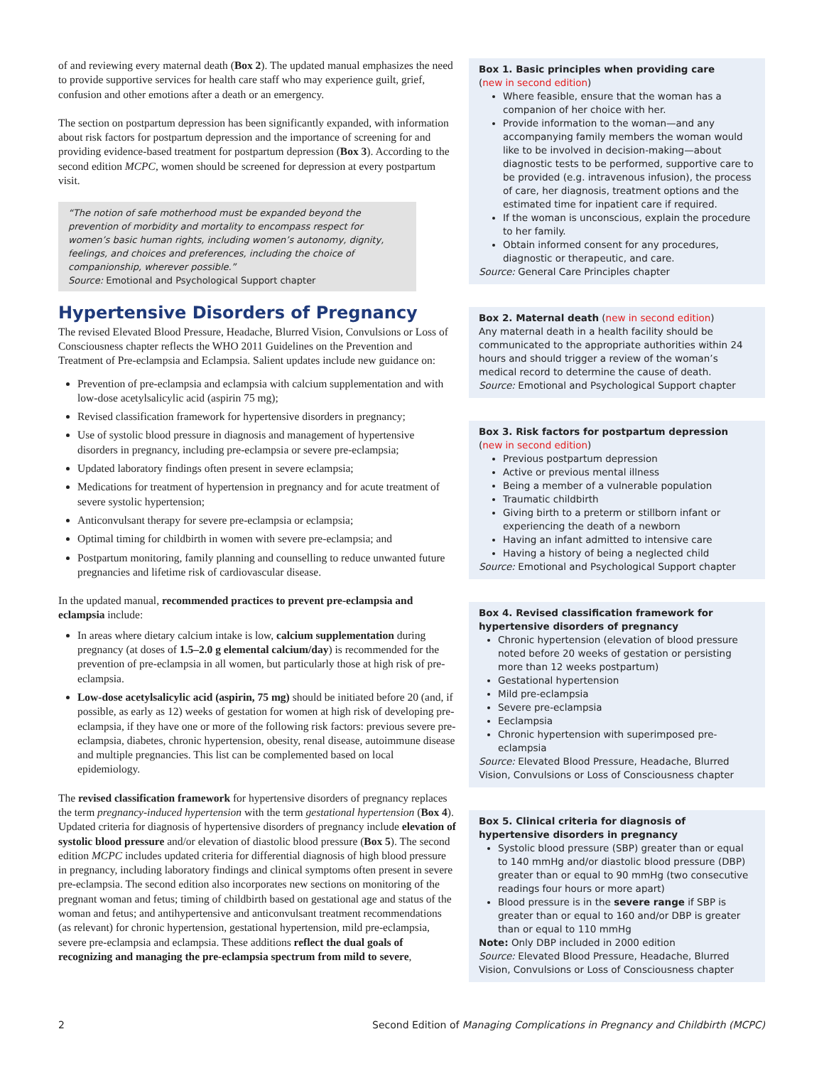of and reviewing every maternal death (Box 2). The updated manual emphasizes the need to provide supportive services for health care staff who may experience guilt, grief, confusion and other emotions after a death or an emergency.
The section on postpartum depression has been significantly expanded, with information about risk factors for postpartum depression and the importance of screening for and providing evidence-based treatment for postpartum depression (Box 3). According to the second edition MCPC, women should be screened for depression at every postpartum visit.
“The notion of safe motherhood must be expanded beyond the prevention of morbidity and mortality to encompass respect for women’s basic human rights, including women’s autonomy, dignity, feelings, and choices and preferences, including the choice of companionship, wherever possible.”
Source: Emotional and Psychological Support chapter
Hypertensive Disorders of Pregnancy
The revised Elevated Blood Pressure, Headache, Blurred Vision, Convulsions or Loss of Consciousness chapter reflects the WHO 2011 Guidelines on the Prevention and Treatment of Pre-eclampsia and Eclampsia. Salient updates include new guidance on:
Prevention of pre-eclampsia and eclampsia with calcium supplementation and with low-dose acetylsalicylic acid (aspirin 75 mg);
Revised classification framework for hypertensive disorders in pregnancy;
Use of systolic blood pressure in diagnosis and management of hypertensive disorders in pregnancy, including pre-eclampsia or severe pre-eclampsia;
Updated laboratory findings often present in severe eclampsia;
Medications for treatment of hypertension in pregnancy and for acute treatment of severe systolic hypertension;
Anticonvulsant therapy for severe pre-eclampsia or eclampsia;
Optimal timing for childbirth in women with severe pre-eclampsia; and
Postpartum monitoring, family planning and counselling to reduce unwanted future pregnancies and lifetime risk of cardiovascular disease.
In the updated manual, recommended practices to prevent pre-eclampsia and eclampsia include:
In areas where dietary calcium intake is low, calcium supplementation during pregnancy (at doses of 1.5–2.0 g elemental calcium/day) is recommended for the prevention of pre-eclampsia in all women, but particularly those at high risk of pre-eclampsia.
Low-dose acetylsalicylic acid (aspirin, 75 mg) should be initiated before 20 (and, if possible, as early as 12) weeks of gestation for women at high risk of developing pre-eclampsia, if they have one or more of the following risk factors: previous severe pre-eclampsia, diabetes, chronic hypertension, obesity, renal disease, autoimmune disease and multiple pregnancies. This list can be complemented based on local epidemiology.
The revised classification framework for hypertensive disorders of pregnancy replaces the term pregnancy-induced hypertension with the term gestational hypertension (Box 4). Updated criteria for diagnosis of hypertensive disorders of pregnancy include elevation of systolic blood pressure and/or elevation of diastolic blood pressure (Box 5). The second edition MCPC includes updated criteria for differential diagnosis of high blood pressure in pregnancy, including laboratory findings and clinical symptoms often present in severe pre-eclampsia. The second edition also incorporates new sections on monitoring of the pregnant woman and fetus; timing of childbirth based on gestational age and status of the woman and fetus; and antihypertensive and anticonvulsant treatment recommendations (as relevant) for chronic hypertension, gestational hypertension, mild pre-eclampsia, severe pre-eclampsia and eclampsia. These additions reflect the dual goals of recognizing and managing the pre-eclampsia spectrum from mild to severe,
Box 1. Basic principles when providing care
(new in second edition)
Where feasible, ensure that the woman has a companion of her choice with her.
Provide information to the woman—and any accompanying family members the woman would like to be involved in decision-making—about diagnostic tests to be performed, supportive care to be provided (e.g. intravenous infusion), the process of care, her diagnosis, treatment options and the estimated time for inpatient care if required.
If the woman is unconscious, explain the procedure to her family.
Obtain informed consent for any procedures, diagnostic or therapeutic, and care.
Source: General Care Principles chapter
Box 2. Maternal death (new in second edition)
Any maternal death in a health facility should be communicated to the appropriate authorities within 24 hours and should trigger a review of the woman’s medical record to determine the cause of death.
Source: Emotional and Psychological Support chapter
Box 3. Risk factors for postpartum depression
(new in second edition)
Previous postpartum depression
Active or previous mental illness
Being a member of a vulnerable population
Traumatic childbirth
Giving birth to a preterm or stillborn infant or experiencing the death of a newborn
Having an infant admitted to intensive care
Having a history of being a neglected child
Source: Emotional and Psychological Support chapter
Box 4. Revised classification framework for hypertensive disorders of pregnancy
Chronic hypertension (elevation of blood pressure noted before 20 weeks of gestation or persisting more than 12 weeks postpartum)
Gestational hypertension
Mild pre-eclampsia
Severe pre-eclampsia
Eeclampsia
Chronic hypertension with superimposed pre-eclampsia
Source: Elevated Blood Pressure, Headache, Blurred Vision, Convulsions or Loss of Consciousness chapter
Box 5. Clinical criteria for diagnosis of hypertensive disorders in pregnancy
Systolic blood pressure (SBP) greater than or equal to 140 mmHg and/or diastolic blood pressure (DBP) greater than or equal to 90 mmHg (two consecutive readings four hours or more apart)
Blood pressure is in the severe range if SBP is greater than or equal to 160 and/or DBP is greater than or equal to 110 mmHg
Note: Only DBP included in 2000 edition
Source: Elevated Blood Pressure, Headache, Blurred Vision, Convulsions or Loss of Consciousness chapter
2 Second Edition of Managing Complications in Pregnancy and Childbirth (MCPC)